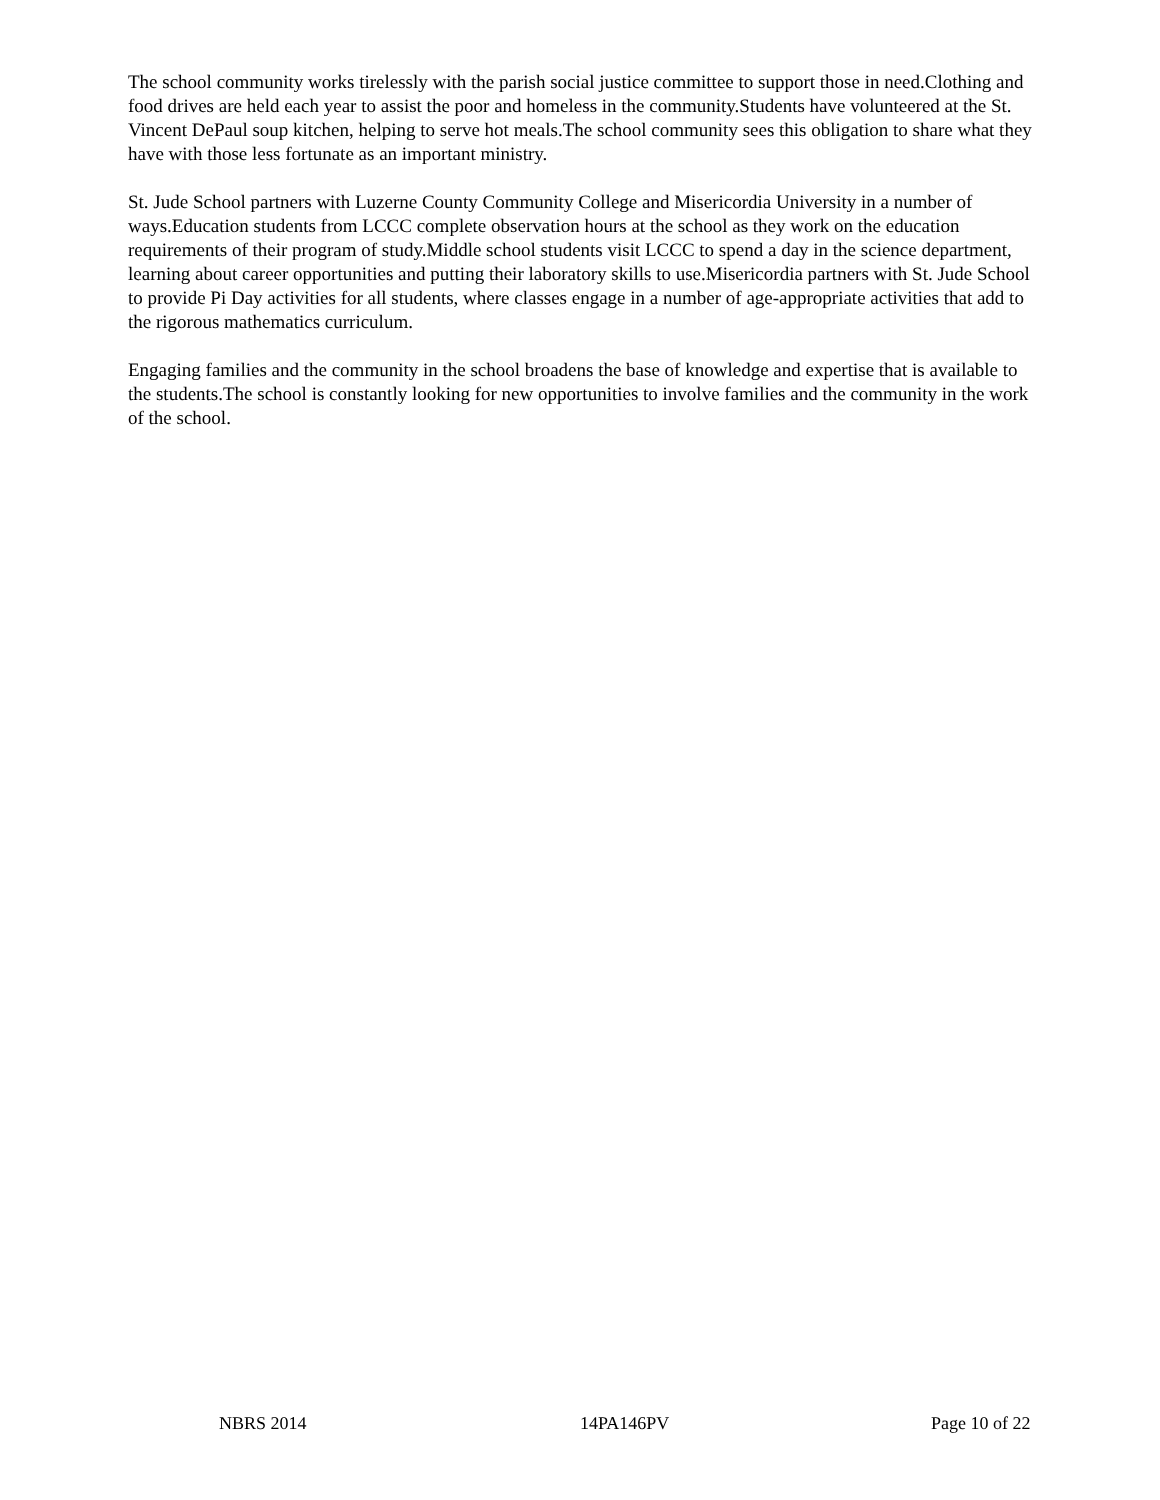The school community works tirelessly with the parish social justice committee to support those in need.Clothing and food drives are held each year to assist the poor and homeless in the community.Students have volunteered at the St. Vincent DePaul soup kitchen, helping to serve hot meals.The school community sees this obligation to share what they have with those less fortunate as an important ministry.
St. Jude School partners with Luzerne County Community College and Misericordia University in a number of ways.Education students from LCCC complete observation hours at the school as they work on the education requirements of their program of study.Middle school students visit LCCC to spend a day in the science department, learning about career opportunities and putting their laboratory skills to use.Misericordia partners with St. Jude School to provide Pi Day activities for all students, where classes engage in a number of age-appropriate activities that add to the rigorous mathematics curriculum.
Engaging families and the community in the school broadens the base of knowledge and expertise that is available to the students.The school is constantly looking for new opportunities to involve families and the community in the work of the school.
NBRS 2014 14PA146PV Page 10 of 22